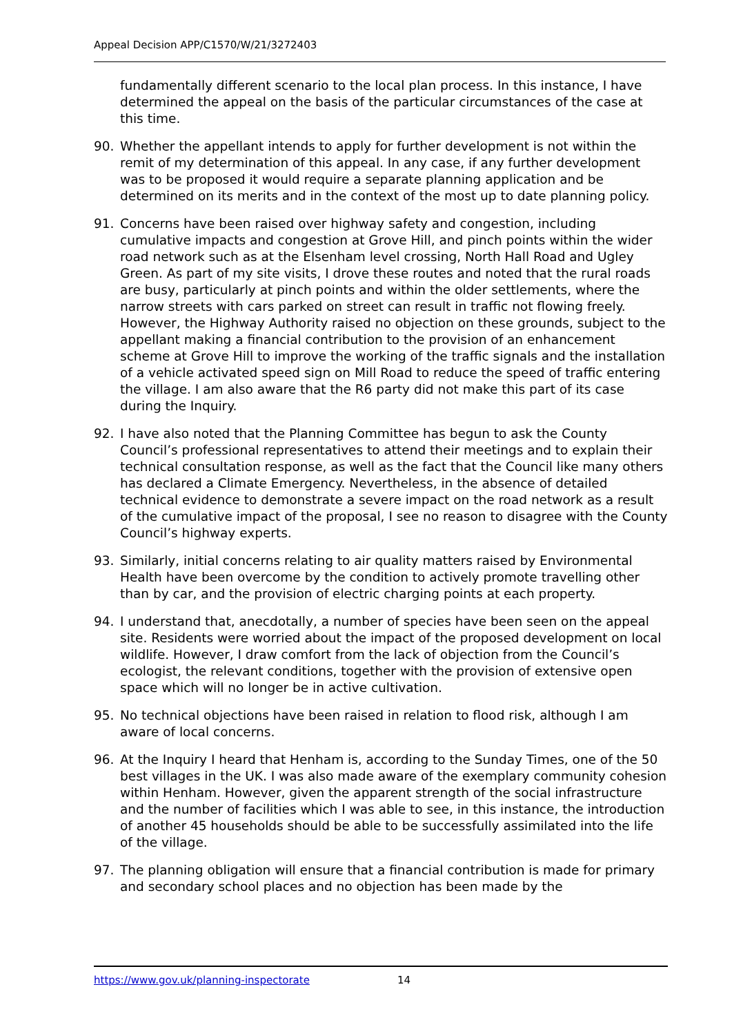Appeal Decision APP/C1570/W/21/3272403
fundamentally different scenario to the local plan process. In this instance, I have determined the appeal on the basis of the particular circumstances of the case at this time.
90. Whether the appellant intends to apply for further development is not within the remit of my determination of this appeal. In any case, if any further development was to be proposed it would require a separate planning application and be determined on its merits and in the context of the most up to date planning policy.
91. Concerns have been raised over highway safety and congestion, including cumulative impacts and congestion at Grove Hill, and pinch points within the wider road network such as at the Elsenham level crossing, North Hall Road and Ugley Green. As part of my site visits, I drove these routes and noted that the rural roads are busy, particularly at pinch points and within the older settlements, where the narrow streets with cars parked on street can result in traffic not flowing freely. However, the Highway Authority raised no objection on these grounds, subject to the appellant making a financial contribution to the provision of an enhancement scheme at Grove Hill to improve the working of the traffic signals and the installation of a vehicle activated speed sign on Mill Road to reduce the speed of traffic entering the village. I am also aware that the R6 party did not make this part of its case during the Inquiry.
92. I have also noted that the Planning Committee has begun to ask the County Council’s professional representatives to attend their meetings and to explain their technical consultation response, as well as the fact that the Council like many others has declared a Climate Emergency. Nevertheless, in the absence of detailed technical evidence to demonstrate a severe impact on the road network as a result of the cumulative impact of the proposal, I see no reason to disagree with the County Council’s highway experts.
93. Similarly, initial concerns relating to air quality matters raised by Environmental Health have been overcome by the condition to actively promote travelling other than by car, and the provision of electric charging points at each property.
94. I understand that, anecdotally, a number of species have been seen on the appeal site. Residents were worried about the impact of the proposed development on local wildlife. However, I draw comfort from the lack of objection from the Council’s ecologist, the relevant conditions, together with the provision of extensive open space which will no longer be in active cultivation.
95. No technical objections have been raised in relation to flood risk, although I am aware of local concerns.
96. At the Inquiry I heard that Henham is, according to the Sunday Times, one of the 50 best villages in the UK. I was also made aware of the exemplary community cohesion within Henham. However, given the apparent strength of the social infrastructure and the number of facilities which I was able to see, in this instance, the introduction of another 45 households should be able to be successfully assimilated into the life of the village.
97. The planning obligation will ensure that a financial contribution is made for primary and secondary school places and no objection has been made by the
https://www.gov.uk/planning-inspectorate 14